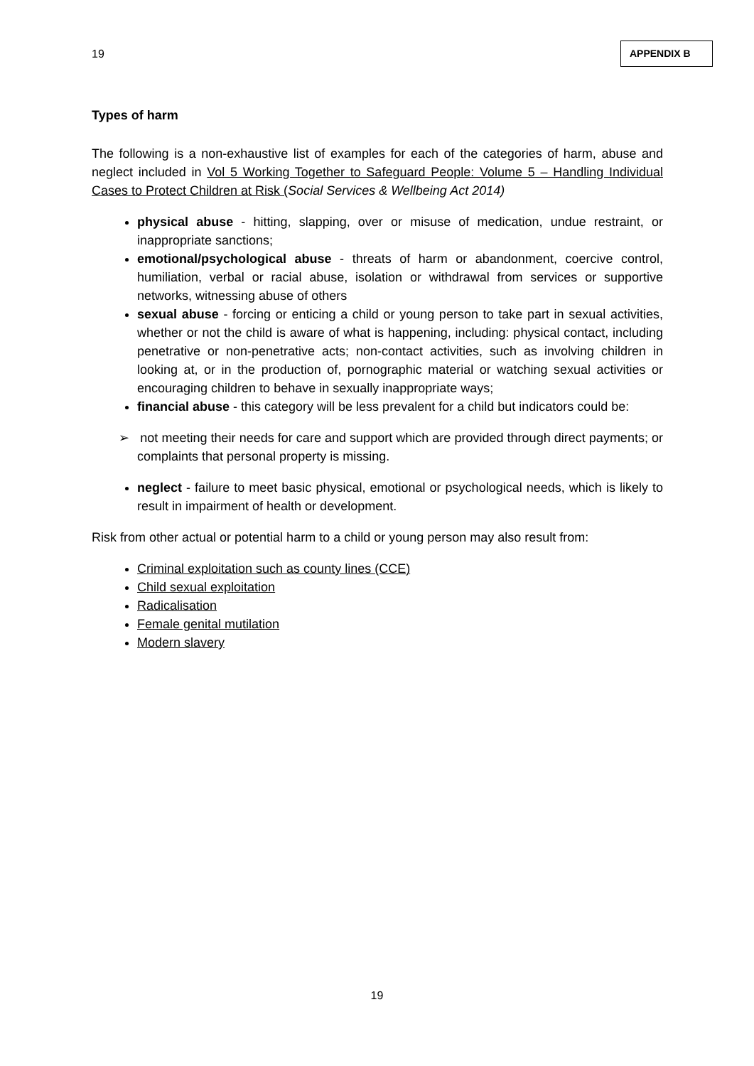19
APPENDIX B
Types of harm
The following is a non-exhaustive list of examples for each of the categories of harm, abuse and neglect included in Vol 5 Working Together to Safeguard People: Volume 5 – Handling Individual Cases to Protect Children at Risk (Social Services & Wellbeing Act 2014)
physical abuse - hitting, slapping, over or misuse of medication, undue restraint, or inappropriate sanctions;
emotional/psychological abuse - threats of harm or abandonment, coercive control, humiliation, verbal or racial abuse, isolation or withdrawal from services or supportive networks, witnessing abuse of others
sexual abuse - forcing or enticing a child or young person to take part in sexual activities, whether or not the child is aware of what is happening, including: physical contact, including penetrative or non-penetrative acts; non-contact activities, such as involving children in looking at, or in the production of, pornographic material or watching sexual activities or encouraging children to behave in sexually inappropriate ways;
financial abuse - this category will be less prevalent for a child but indicators could be:
➢ not meeting their needs for care and support which are provided through direct payments; or complaints that personal property is missing.
neglect - failure to meet basic physical, emotional or psychological needs, which is likely to result in impairment of health or development.
Risk from other actual or potential harm to a child or young person may also result from:
Criminal exploitation such as county lines (CCE)
Child sexual exploitation
Radicalisation
Female genital mutilation
Modern slavery
19